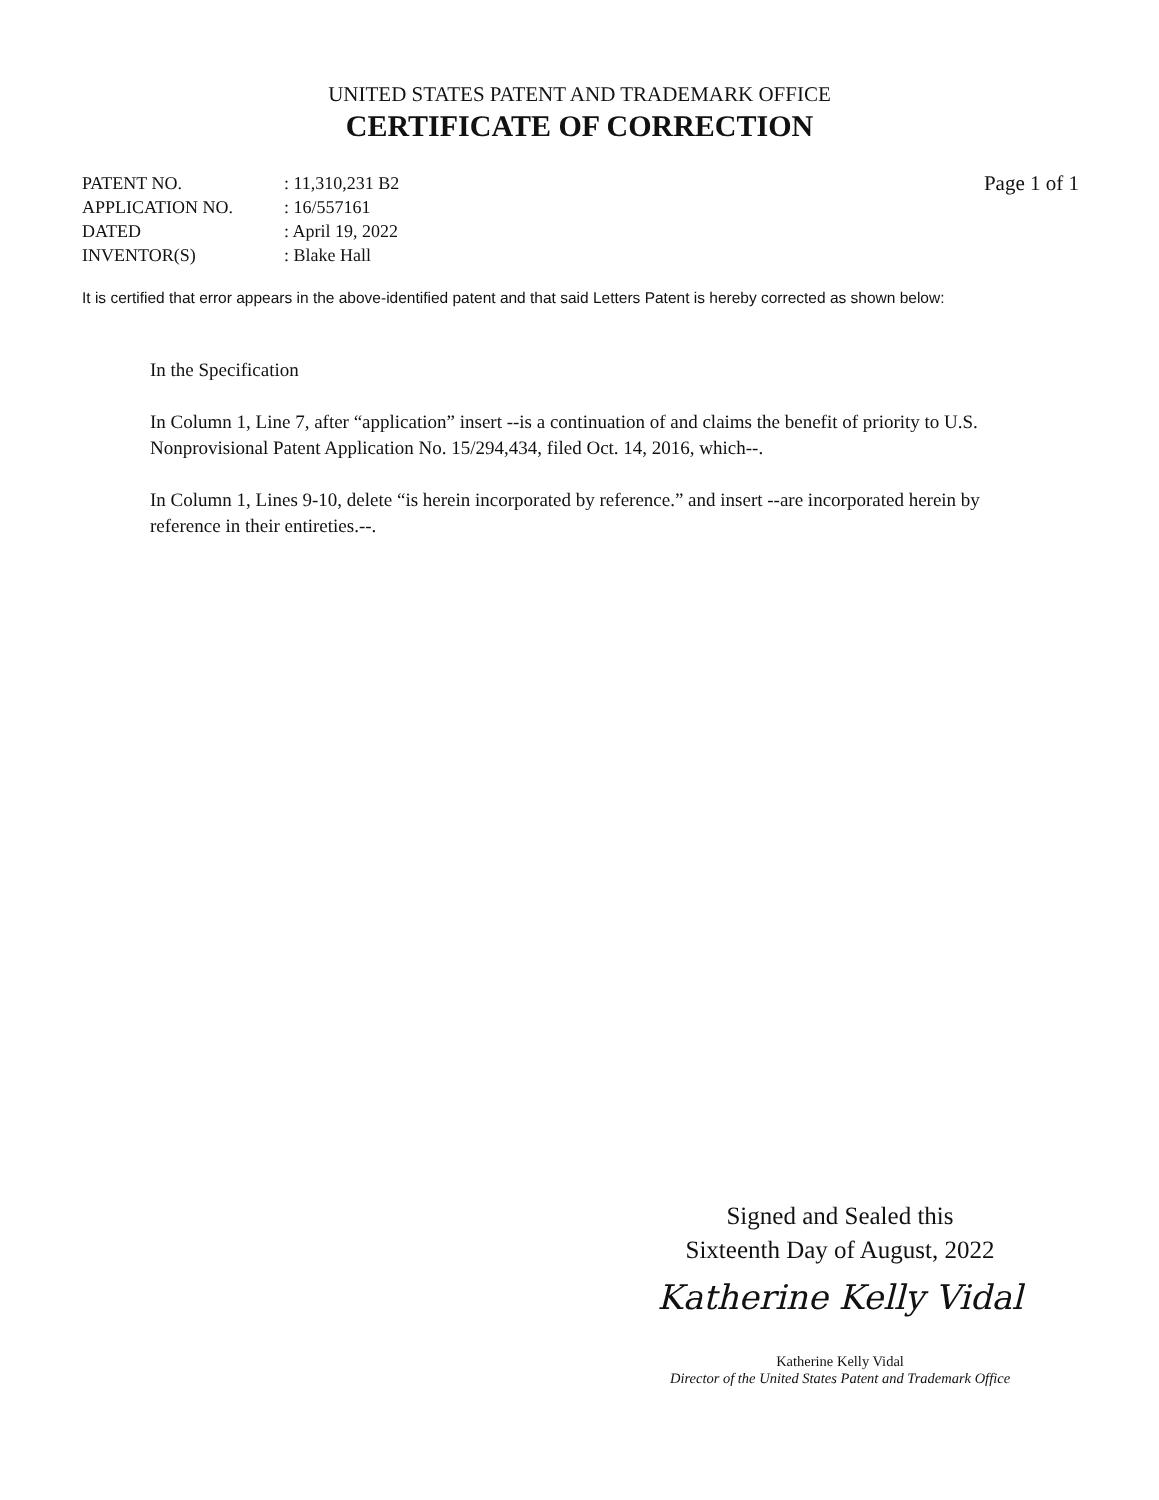UNITED STATES PATENT AND TRADEMARK OFFICE
CERTIFICATE OF CORRECTION
| PATENT NO. | : 11,310,231 B2 |
| APPLICATION NO. | : 16/557161 |
| DATED | : April 19, 2022 |
| INVENTOR(S) | : Blake Hall |
Page 1 of 1
It is certified that error appears in the above-identified patent and that said Letters Patent is hereby corrected as shown below:
In the Specification
In Column 1, Line 7, after “application” insert --is a continuation of and claims the benefit of priority to U.S. Nonprovisional Patent Application No. 15/294,434, filed Oct. 14, 2016, which--.
In Column 1, Lines 9-10, delete “is herein incorporated by reference.” and insert --are incorporated herein by reference in their entireties.--.
Signed and Sealed this
Sixteenth Day of August, 2022
Katherine Kelly Vidal
Katherine Kelly Vidal
Director of the United States Patent and Trademark Office